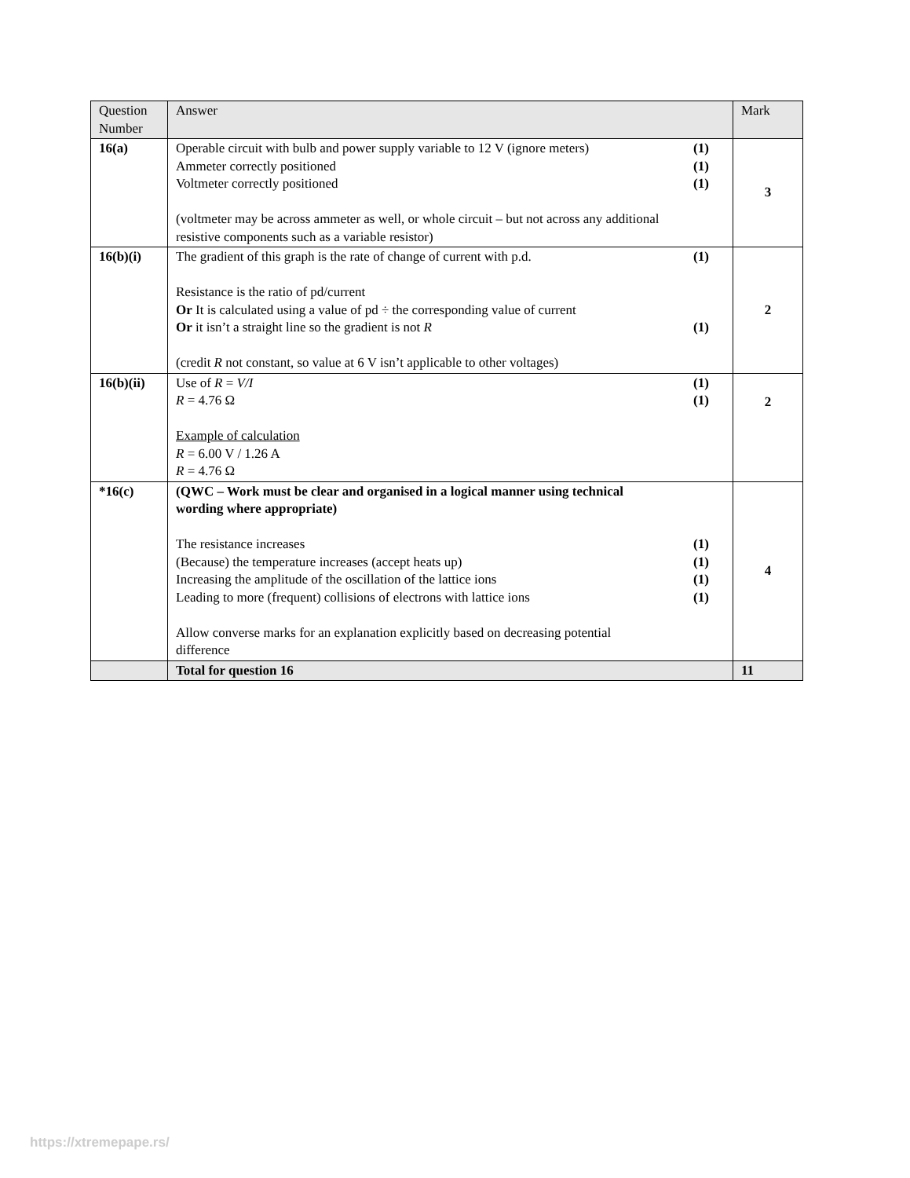| Question Number | Answer | Mark |
| 16(a) | Operable circuit with bulb and power supply variable to 12 V (ignore meters) (1) Ammeter correctly positioned (1) Voltmeter correctly positioned (1) (voltmeter may be across ammeter as well, or whole circuit – but not across any additional resistive components such as a variable resistor) | 3 |
| 16(b)(i) | The gradient of this graph is the rate of change of current with p.d. (1) Resistance is the ratio of pd/current Or It is calculated using a value of pd ÷ the corresponding value of current Or it isn’t a straight line so the gradient is not R (1) (credit R not constant, so value at 6 V isn’t applicable to other voltages) | 2 |
| 16(b)(ii) | Use of R = V/I (1) R = 4.76 Ω (1) Example of calculation R = 6.00 V / 1.26 A R = 4.76 Ω | 2 |
| *16(c) | (QWC – Work must be clear and organised in a logical manner using technical wording where appropriate) The resistance increases (1) (Because) the temperature increases (accept heats up) (1) Increasing the amplitude of the oscillation of the lattice ions (1) Leading to more (frequent) collisions of electrons with lattice ions (1) Allow converse marks for an explanation explicitly based on decreasing potential difference | 4 |
| | Total for question 16 | 11 |
https://xtremepape.rs/